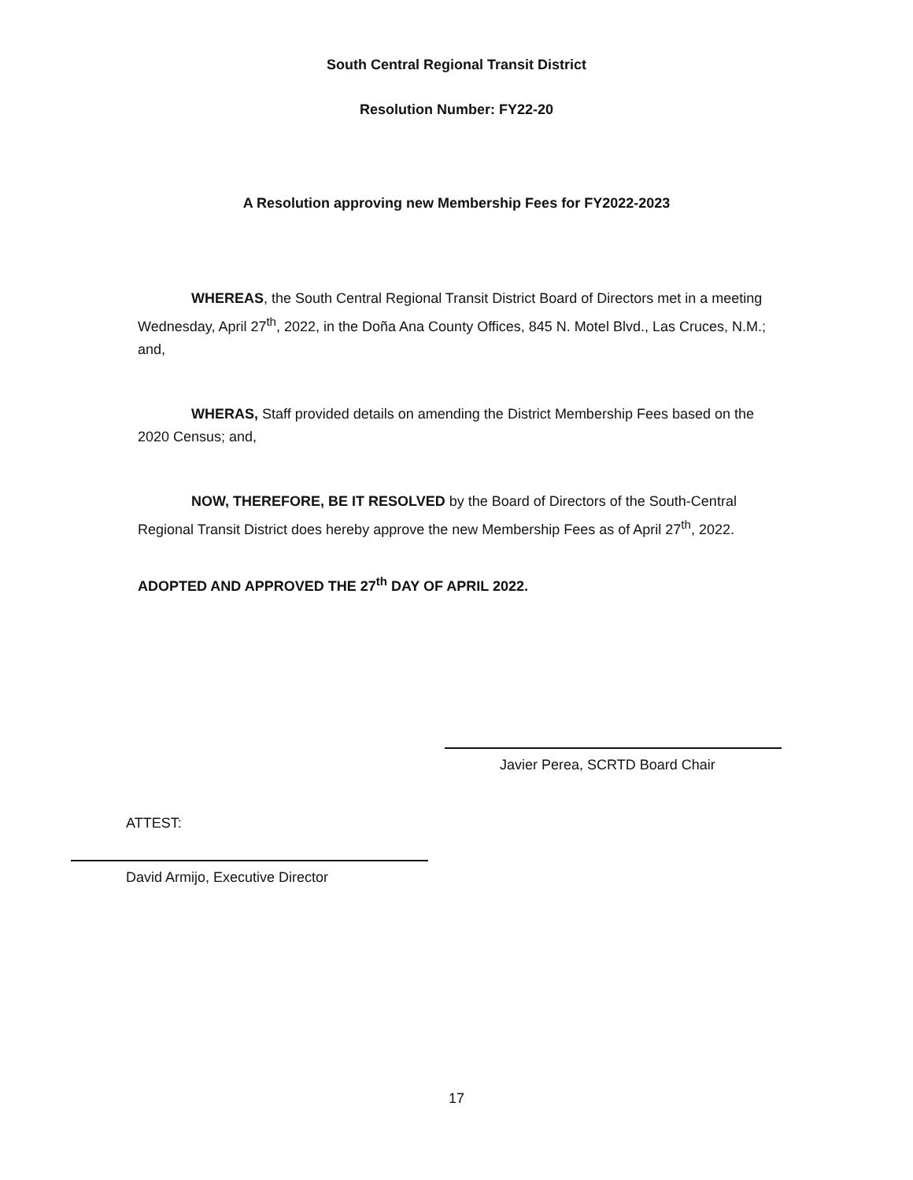South Central Regional Transit District
Resolution Number: FY22-20
A Resolution approving new Membership Fees for FY2022-2023
WHEREAS, the South Central Regional Transit District Board of Directors met in a meeting Wednesday, April 27<sup>th</sup>, 2022, in the Doña Ana County Offices, 845 N. Motel Blvd., Las Cruces, N.M.; and,
WHERAS, Staff provided details on amending the District Membership Fees based on the 2020 Census; and,
NOW, THEREFORE, BE IT RESOLVED by the Board of Directors of the South-Central Regional Transit District does hereby approve the new Membership Fees as of April 27<sup>th</sup>, 2022.
ADOPTED AND APPROVED THE 27<sup>th</sup> DAY OF APRIL 2022.
Javier Perea, SCRTD Board Chair
ATTEST:
David Armijo, Executive Director
17